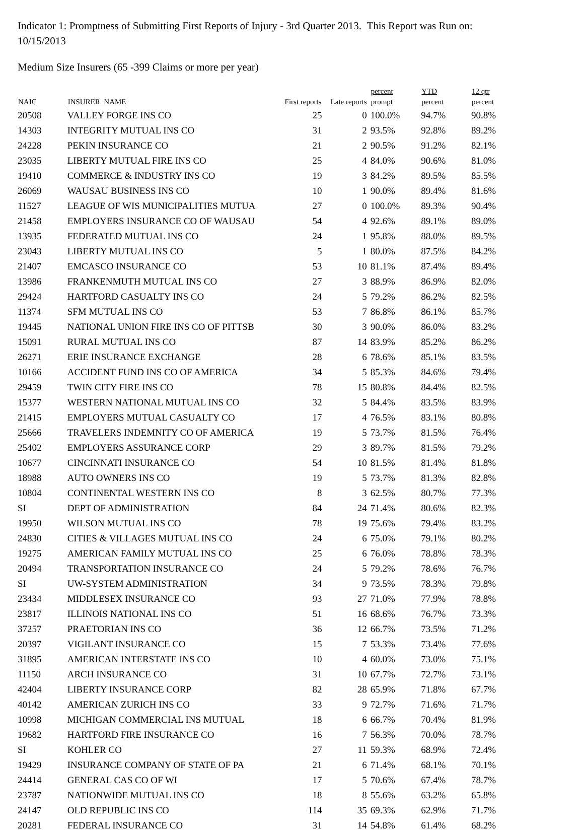Indicator 1: Promptness of Submitting First Reports of Injury - 3rd Quarter 2013. This Report was Run on: 10/15/2013
Medium Size Insurers (65 -399 Claims or more per year)
| NAIC | INSURER_NAME | First reports | Late reports | percent prompt | YTD percent | 12 qtr percent |
| --- | --- | --- | --- | --- | --- | --- |
| 20508 | VALLEY FORGE INS CO | 25 | 0 | 100.0% | 94.7% | 90.8% |
| 14303 | INTEGRITY MUTUAL INS CO | 31 | 2 | 93.5% | 92.8% | 89.2% |
| 24228 | PEKIN INSURANCE CO | 21 | 2 | 90.5% | 91.2% | 82.1% |
| 23035 | LIBERTY MUTUAL FIRE INS CO | 25 | 4 | 84.0% | 90.6% | 81.0% |
| 19410 | COMMERCE & INDUSTRY INS CO | 19 | 3 | 84.2% | 89.5% | 85.5% |
| 26069 | WAUSAU BUSINESS INS CO | 10 | 1 | 90.0% | 89.4% | 81.6% |
| 11527 | LEAGUE OF WIS MUNICIPALITIES MUTUA | 27 | 0 | 100.0% | 89.3% | 90.4% |
| 21458 | EMPLOYERS INSURANCE CO OF WAUSAU | 54 | 4 | 92.6% | 89.1% | 89.0% |
| 13935 | FEDERATED MUTUAL INS CO | 24 | 1 | 95.8% | 88.0% | 89.5% |
| 23043 | LIBERTY MUTUAL INS CO | 5 | 1 | 80.0% | 87.5% | 84.2% |
| 21407 | EMCASCO INSURANCE CO | 53 | 10 | 81.1% | 87.4% | 89.4% |
| 13986 | FRANKENMUTH MUTUAL INS CO | 27 | 3 | 88.9% | 86.9% | 82.0% |
| 29424 | HARTFORD CASUALTY INS CO | 24 | 5 | 79.2% | 86.2% | 82.5% |
| 11374 | SFM MUTUAL INS CO | 53 | 7 | 86.8% | 86.1% | 85.7% |
| 19445 | NATIONAL UNION FIRE INS CO OF PITTSB | 30 | 3 | 90.0% | 86.0% | 83.2% |
| 15091 | RURAL MUTUAL INS CO | 87 | 14 | 83.9% | 85.2% | 86.2% |
| 26271 | ERIE INSURANCE EXCHANGE | 28 | 6 | 78.6% | 85.1% | 83.5% |
| 10166 | ACCIDENT FUND INS CO OF AMERICA | 34 | 5 | 85.3% | 84.6% | 79.4% |
| 29459 | TWIN CITY FIRE INS CO | 78 | 15 | 80.8% | 84.4% | 82.5% |
| 15377 | WESTERN NATIONAL MUTUAL INS CO | 32 | 5 | 84.4% | 83.5% | 83.9% |
| 21415 | EMPLOYERS MUTUAL CASUALTY CO | 17 | 4 | 76.5% | 83.1% | 80.8% |
| 25666 | TRAVELERS INDEMNITY CO OF AMERICA | 19 | 5 | 73.7% | 81.5% | 76.4% |
| 25402 | EMPLOYERS ASSURANCE CORP | 29 | 3 | 89.7% | 81.5% | 79.2% |
| 10677 | CINCINNATI INSURANCE CO | 54 | 10 | 81.5% | 81.4% | 81.8% |
| 18988 | AUTO OWNERS INS CO | 19 | 5 | 73.7% | 81.3% | 82.8% |
| 10804 | CONTINENTAL WESTERN INS CO | 8 | 3 | 62.5% | 80.7% | 77.3% |
| SI | DEPT OF ADMINISTRATION | 84 | 24 | 71.4% | 80.6% | 82.3% |
| 19950 | WILSON MUTUAL INS CO | 78 | 19 | 75.6% | 79.4% | 83.2% |
| 24830 | CITIES & VILLAGES MUTUAL INS CO | 24 | 6 | 75.0% | 79.1% | 80.2% |
| 19275 | AMERICAN FAMILY MUTUAL INS CO | 25 | 6 | 76.0% | 78.8% | 78.3% |
| 20494 | TRANSPORTATION INSURANCE CO | 24 | 5 | 79.2% | 78.6% | 76.7% |
| SI | UW-SYSTEM ADMINISTRATION | 34 | 9 | 73.5% | 78.3% | 79.8% |
| 23434 | MIDDLESEX INSURANCE CO | 93 | 27 | 71.0% | 77.9% | 78.8% |
| 23817 | ILLINOIS NATIONAL INS CO | 51 | 16 | 68.6% | 76.7% | 73.3% |
| 37257 | PRAETORIAN INS CO | 36 | 12 | 66.7% | 73.5% | 71.2% |
| 20397 | VIGILANT INSURANCE CO | 15 | 7 | 53.3% | 73.4% | 77.6% |
| 31895 | AMERICAN INTERSTATE INS CO | 10 | 4 | 60.0% | 73.0% | 75.1% |
| 11150 | ARCH INSURANCE CO | 31 | 10 | 67.7% | 72.7% | 73.1% |
| 42404 | LIBERTY INSURANCE CORP | 82 | 28 | 65.9% | 71.8% | 67.7% |
| 40142 | AMERICAN ZURICH INS CO | 33 | 9 | 72.7% | 71.6% | 71.7% |
| 10998 | MICHIGAN COMMERCIAL INS MUTUAL | 18 | 6 | 66.7% | 70.4% | 81.9% |
| 19682 | HARTFORD FIRE INSURANCE CO | 16 | 7 | 56.3% | 70.0% | 78.7% |
| SI | KOHLER CO | 27 | 11 | 59.3% | 68.9% | 72.4% |
| 19429 | INSURANCE COMPANY OF STATE OF PA | 21 | 6 | 71.4% | 68.1% | 70.1% |
| 24414 | GENERAL CAS CO OF WI | 17 | 5 | 70.6% | 67.4% | 78.7% |
| 23787 | NATIONWIDE MUTUAL INS CO | 18 | 8 | 55.6% | 63.2% | 65.8% |
| 24147 | OLD REPUBLIC INS CO | 114 | 35 | 69.3% | 62.9% | 71.7% |
| 20281 | FEDERAL INSURANCE CO | 31 | 14 | 54.8% | 61.4% | 68.2% |